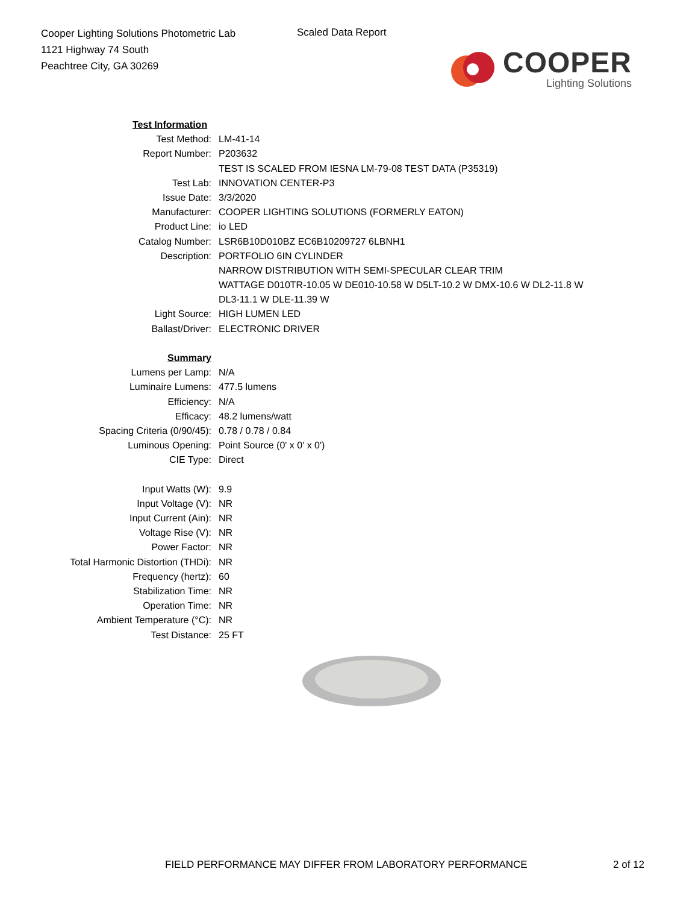Cooper Lighting Solutions Photometric Lab
1121 Highway 74 South
Peachtree City, GA 30269
Scaled Data Report
COOPER
Lighting Solutions
| Test Information | |
| Test Method: | LM-41-14 |
| Report Number: | P203632 |
| | TEST IS SCALED FROM IESNA LM-79-08 TEST DATA (P35319) |
| Test Lab: | INNOVATION CENTER-P3 |
| Issue Date: | 3/3/2020 |
| Manufacturer: | COOPER LIGHTING SOLUTIONS (FORMERLY EATON) |
| Product Line: | io LED |
| Catalog Number: | LSR6B10D010BZ EC6B10209727 6LBNH1 |
| Description: | PORTFOLIO 6IN CYLINDER |
| | NARROW DISTRIBUTION WITH SEMI-SPECULAR CLEAR TRIM |
| | WATTAGE D010TR-10.05 W DE010-10.58 W D5LT-10.2 W DMX-10.6 W DL2-11.8 W |
| | DL3-11.1 W DLE-11.39 W |
| Light Source: | HIGH LUMEN LED |
| Ballast/Driver: | ELECTRONIC DRIVER |
| Summary | |
| Lumens per Lamp: | N/A |
| Luminaire Lumens: | 477.5 lumens |
| Efficiency: | N/A |
| Efficacy: | 48.2 lumens/watt |
| Spacing Criteria (0/90/45): | 0.78 / 0.78 / 0.84 |
| Luminous Opening: | Point Source (0' x 0' x 0') |
| CIE Type: | Direct |
| Input Watts (W): | 9.9 |
| Input Voltage (V): | NR |
| Input Current (Ain): | NR |
| Voltage Rise (V): | NR |
| Power Factor: | NR |
| Total Harmonic Distortion (THDi): | NR |
| Frequency (hertz): | 60 |
| Stabilization Time: | NR |
| Operation Time: | NR |
| Ambient Temperature (°C): | NR |
| Test Distance: | 25 FT |
FIELD PERFORMANCE MAY DIFFER FROM LABORATORY PERFORMANCE
2 of 12